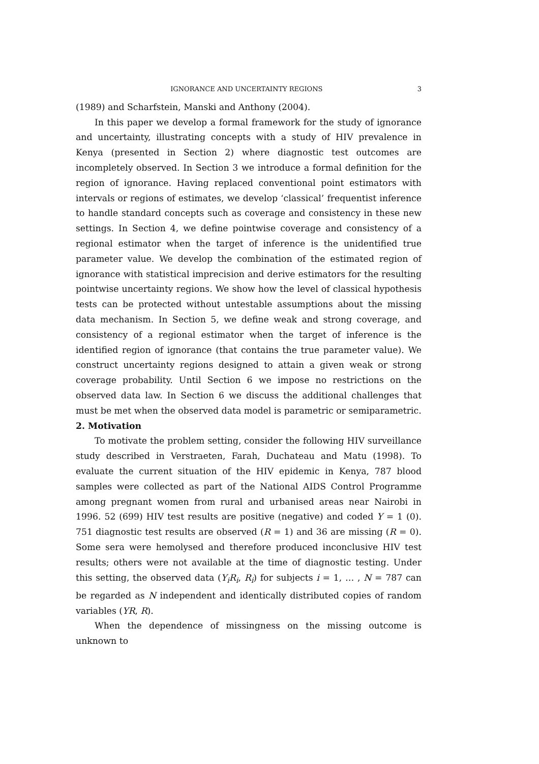IGNORANCE AND UNCERTAINTY REGIONS 3
(1989) and Scharfstein, Manski and Anthony (2004).
In this paper we develop a formal framework for the study of ignorance and uncertainty, illustrating concepts with a study of HIV prevalence in Kenya (presented in Section 2) where diagnostic test outcomes are incompletely observed. In Section 3 we introduce a formal definition for the region of ignorance. Having replaced conventional point estimators with intervals or regions of estimates, we develop ‘classical’ frequentist inference to handle standard concepts such as coverage and consistency in these new settings. In Section 4, we define pointwise coverage and consistency of a regional estimator when the target of inference is the unidentified true parameter value. We develop the combination of the estimated region of ignorance with statistical imprecision and derive estimators for the resulting pointwise uncertainty regions. We show how the level of classical hypothesis tests can be protected without untestable assumptions about the missing data mechanism. In Section 5, we define weak and strong coverage, and consistency of a regional estimator when the target of inference is the identified region of ignorance (that contains the true parameter value). We construct uncertainty regions designed to attain a given weak or strong coverage probability. Until Section 6 we impose no restrictions on the observed data law. In Section 6 we discuss the additional challenges that must be met when the observed data model is parametric or semiparametric.
2. Motivation
To motivate the problem setting, consider the following HIV surveillance study described in Verstraeten, Farah, Duchateau and Matu (1998). To evaluate the current situation of the HIV epidemic in Kenya, 787 blood samples were collected as part of the National AIDS Control Programme among pregnant women from rural and urbanised areas near Nairobi in 1996. 52 (699) HIV test results are positive (negative) and coded Y = 1 (0). 751 diagnostic test results are observed (R = 1) and 36 are missing (R = 0). Some sera were hemolysed and therefore produced inconclusive HIV test results; others were not available at the time of diagnostic testing. Under this setting, the observed data (Y<sub>i</sub>R<sub>i</sub>, R<sub>i</sub>) for subjects i = 1, … , N = 787 can be regarded as N independent and identically distributed copies of random variables (YR, R).
When the dependence of missingness on the missing outcome is unknown to